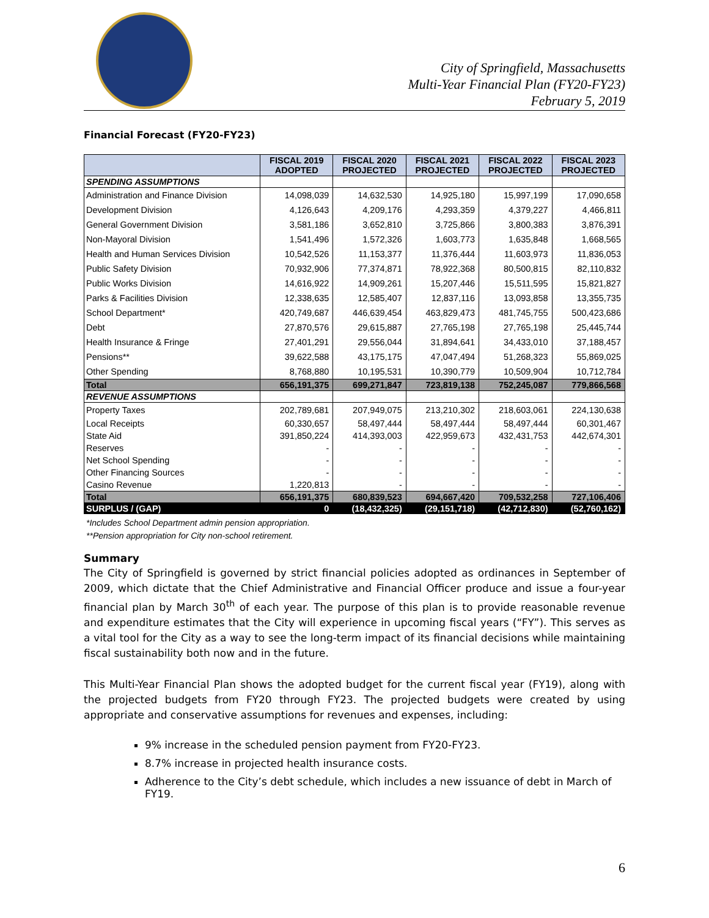City of Springfield, Massachusetts
Multi-Year Financial Plan (FY20-FY23)
February 5, 2019
Financial Forecast (FY20-FY23)
| | FISCAL 2019 ADOPTED | FISCAL 2020 PROJECTED | FISCAL 2021 PROJECTED | FISCAL 2022 PROJECTED | FISCAL 2023 PROJECTED |
| --- | --- | --- | --- | --- | --- |
| SPENDING ASSUMPTIONS | | | | | |
| Administration and Finance Division | 14,098,039 | 14,632,530 | 14,925,180 | 15,997,199 | 17,090,658 |
| Development Division | 4,126,643 | 4,209,176 | 4,293,359 | 4,379,227 | 4,466,811 |
| General Government Division | 3,581,186 | 3,652,810 | 3,725,866 | 3,800,383 | 3,876,391 |
| Non-Mayoral Division | 1,541,496 | 1,572,326 | 1,603,773 | 1,635,848 | 1,668,565 |
| Health and Human Services Division | 10,542,526 | 11,153,377 | 11,376,444 | 11,603,973 | 11,836,053 |
| Public Safety Division | 70,932,906 | 77,374,871 | 78,922,368 | 80,500,815 | 82,110,832 |
| Public Works Division | 14,616,922 | 14,909,261 | 15,207,446 | 15,511,595 | 15,821,827 |
| Parks & Facilities Division | 12,338,635 | 12,585,407 | 12,837,116 | 13,093,858 | 13,355,735 |
| School Department* | 420,749,687 | 446,639,454 | 463,829,473 | 481,745,755 | 500,423,686 |
| Debt | 27,870,576 | 29,615,887 | 27,765,198 | 27,765,198 | 25,445,744 |
| Health Insurance & Fringe | 27,401,291 | 29,556,044 | 31,894,641 | 34,433,010 | 37,188,457 |
| Pensions** | 39,622,588 | 43,175,175 | 47,047,494 | 51,268,323 | 55,869,025 |
| Other Spending | 8,768,880 | 10,195,531 | 10,390,779 | 10,509,904 | 10,712,784 |
| Total | 656,191,375 | 699,271,847 | 723,819,138 | 752,245,087 | 779,866,568 |
| REVENUE ASSUMPTIONS | | | | | |
| Property Taxes | 202,789,681 | 207,949,075 | 213,210,302 | 218,603,061 | 224,130,638 |
| Local Receipts | 60,330,657 | 58,497,444 | 58,497,444 | 58,497,444 | 60,301,467 |
| State Aid | 391,850,224 | 414,393,003 | 422,959,673 | 432,431,753 | 442,674,301 |
| Reserves | - | - | - | - | - |
| Net School Spending | - | - | - | - | - |
| Other Financing Sources | - | - | - | - | - |
| Casino Revenue | 1,220,813 | - | - | - | - |
| Total | 656,191,375 | 680,839,523 | 694,667,420 | 709,532,258 | 727,106,406 |
| SURPLUS / (GAP) | 0 | (18,432,325) | (29,151,718) | (42,712,830) | (52,760,162) |
*Includes School Department admin pension appropriation.
**Pension appropriation for City non-school retirement.
Summary
The City of Springfield is governed by strict financial policies adopted as ordinances in September of 2009, which dictate that the Chief Administrative and Financial Officer produce and issue a four-year financial plan by March 30<sup>th</sup> of each year. The purpose of this plan is to provide reasonable revenue and expenditure estimates that the City will experience in upcoming fiscal years (“FY”). This serves as a vital tool for the City as a way to see the long-term impact of its financial decisions while maintaining fiscal sustainability both now and in the future.
This Multi-Year Financial Plan shows the adopted budget for the current fiscal year (FY19), along with the projected budgets from FY20 through FY23. The projected budgets were created by using appropriate and conservative assumptions for revenues and expenses, including:
9% increase in the scheduled pension payment from FY20-FY23.
8.7% increase in projected health insurance costs.
Adherence to the City’s debt schedule, which includes a new issuance of debt in March of FY19.
6